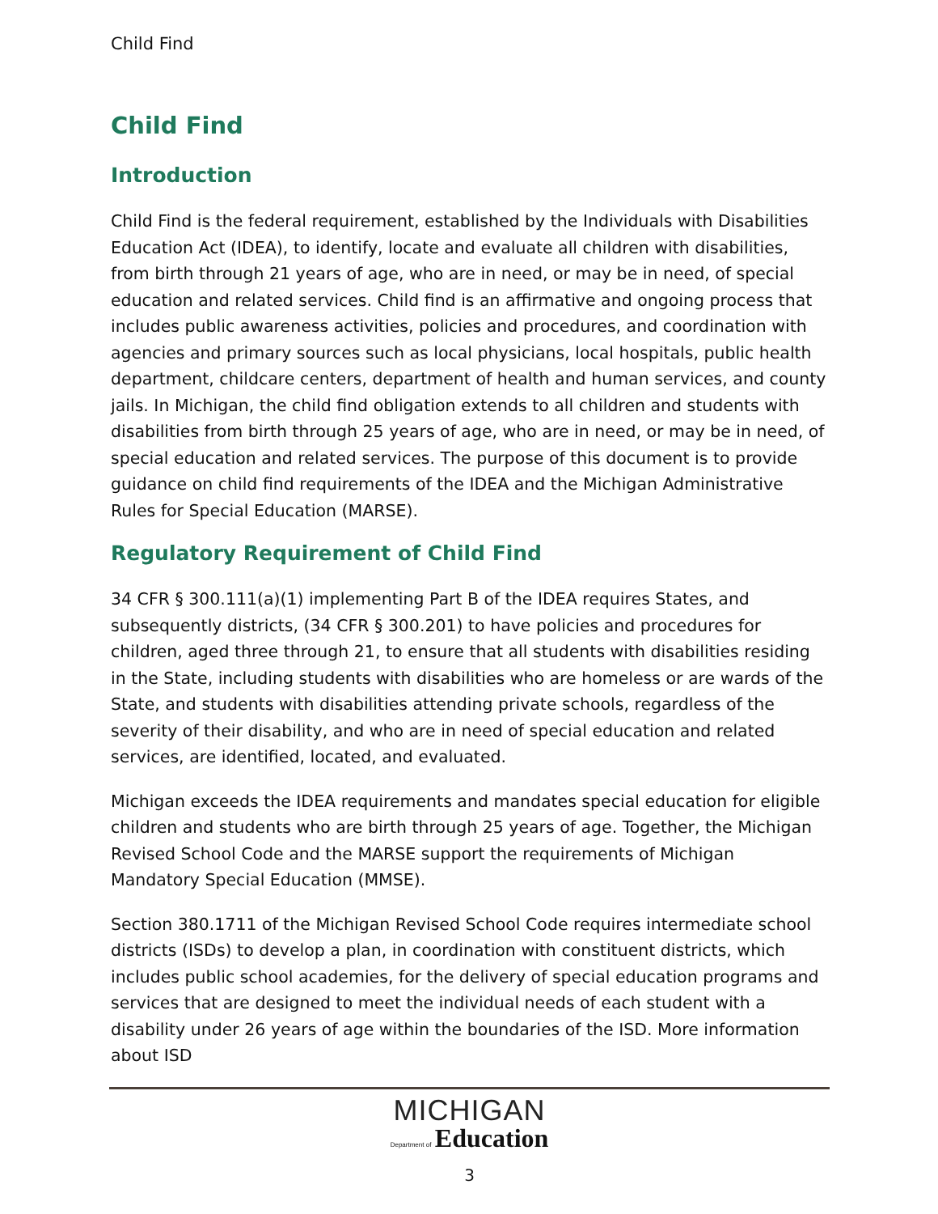Child Find
Child Find
Introduction
Child Find is the federal requirement, established by the Individuals with Disabilities Education Act (IDEA), to identify, locate and evaluate all children with disabilities, from birth through 21 years of age, who are in need, or may be in need, of special education and related services. Child find is an affirmative and ongoing process that includes public awareness activities, policies and procedures, and coordination with agencies and primary sources such as local physicians, local hospitals, public health department, childcare centers, department of health and human services, and county jails. In Michigan, the child find obligation extends to all children and students with disabilities from birth through 25 years of age, who are in need, or may be in need, of special education and related services. The purpose of this document is to provide guidance on child find requirements of the IDEA and the Michigan Administrative Rules for Special Education (MARSE).
Regulatory Requirement of Child Find
34 CFR § 300.111(a)(1) implementing Part B of the IDEA requires States, and subsequently districts, (34 CFR § 300.201) to have policies and procedures for children, aged three through 21, to ensure that all students with disabilities residing in the State, including students with disabilities who are homeless or are wards of the State, and students with disabilities attending private schools, regardless of the severity of their disability, and who are in need of special education and related services, are identified, located, and evaluated.
Michigan exceeds the IDEA requirements and mandates special education for eligible children and students who are birth through 25 years of age. Together, the Michigan Revised School Code and the MARSE support the requirements of Michigan Mandatory Special Education (MMSE).
Section 380.1711 of the Michigan Revised School Code requires intermediate school districts (ISDs) to develop a plan, in coordination with constituent districts, which includes public school academies, for the delivery of special education programs and services that are designed to meet the individual needs of each student with a disability under 26 years of age within the boundaries of the ISD. More information about ISD
MICHIGAN
Department of Education
3